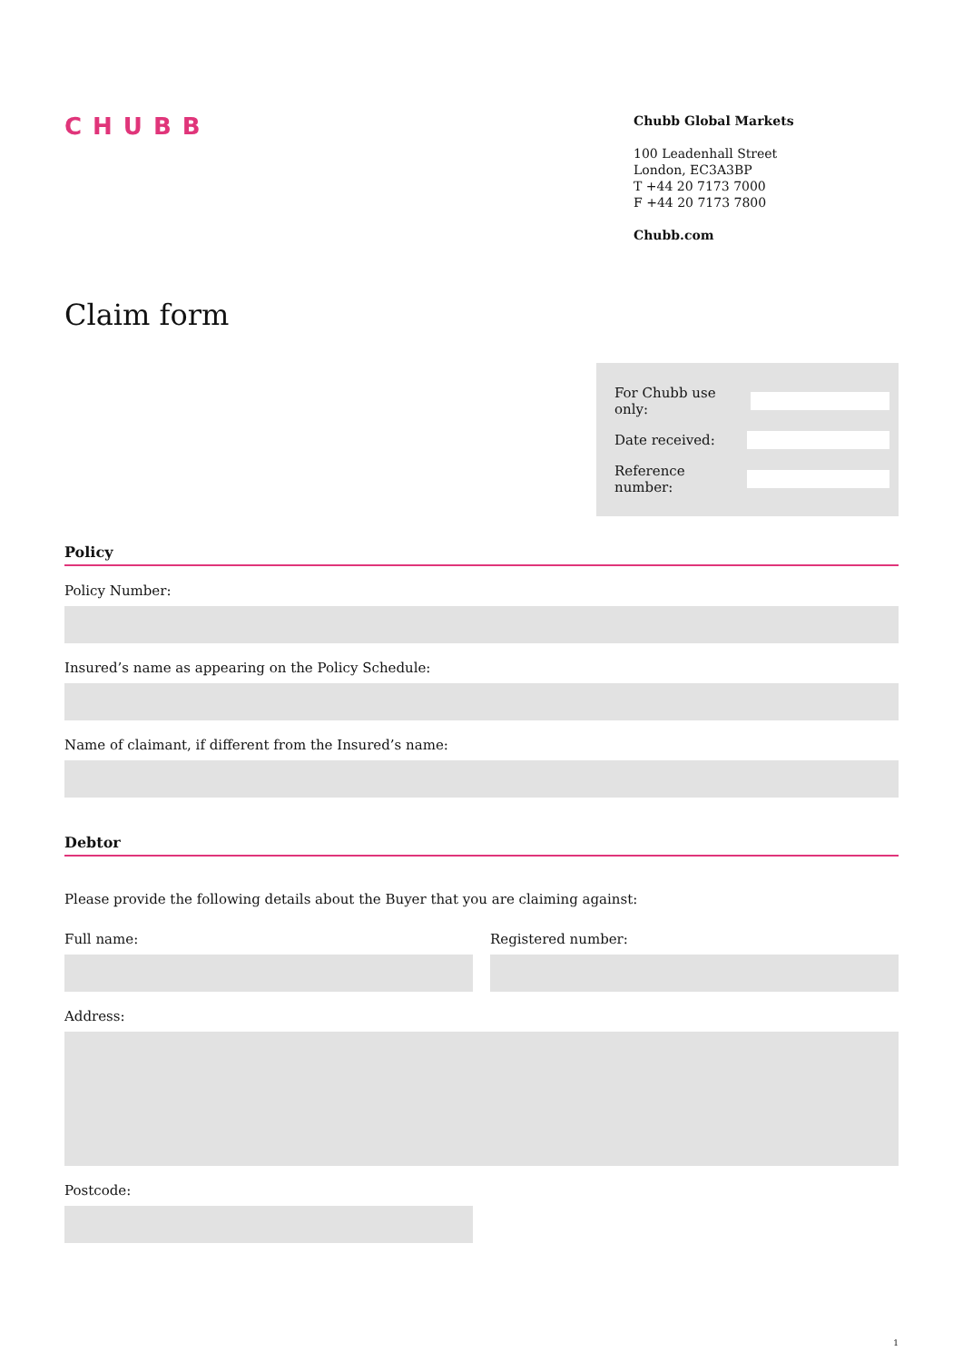CHUBB
Chubb Global Markets
100 Leadenhall Street
London, EC3A3BP
T +44 20 7173 7000
F +44 20 7173 7800
Chubb.com
Claim form
For Chubb use only:
Date received:
Reference number:
Policy
Policy Number:
Insured’s name as appearing on the Policy Schedule:
Name of claimant, if different from the Insured’s name:
Debtor
Please provide the following details about the Buyer that you are claiming against:
Full name: Registered number:
Address:
Postcode:
1